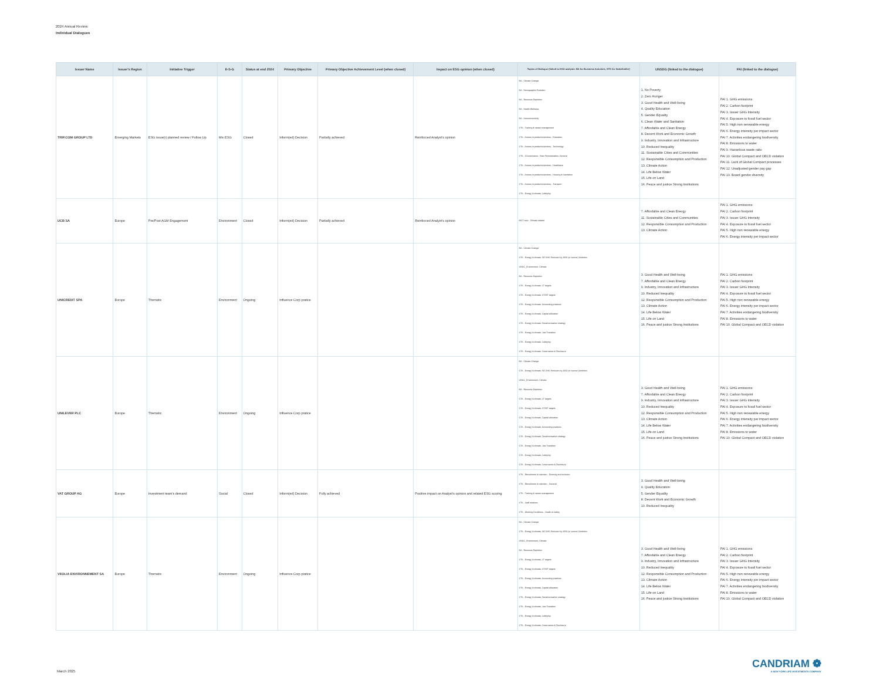2024 Annual Review
Individual Dialogues
| Issuer Name | Issuer's Region | Initiative Trigger | E-S-G | Status at end 2024 | Primary Objective | Primary Objective Achievement Level (when closed) | Impact on ESG opinion (when closed) | Topics of Dialogue (linked to ESG analysis: BA for Business Activities, STK for Stakeholder) | UNSDG (linked to the dialogue) | PAI (linked to the dialogue) |
| --- | --- | --- | --- | --- | --- | --- | --- | --- | --- | --- |
| TRIP.COM GROUP LTD | Emerging Markets | ESG issue(r) planned review / Follow Up | Mix ESG | Closed | Inform(ed) Decision | Partially achieved | Reinforced Analyst's opinion | BA - Climate Change BA - Demographic Evolution BA - Resource Depletion BA - Health Wellness BA - Interconnectivity STK - Training & career management STK - Access to products/services - Education STK - Access to products/services - Technology STK - CGovernance - Exec Remuneration, General STK - Access to products/services - Healthcare STK - Access to products/services - Housing & Sanitation STK - Access to products/services - Transport STK - Energy & climate, Lobbying | 1. No Poverty 2. Zero Hunger 3. Good Health and Well-being 4. Quality Education 5. Gender Equality 6. Clean Water and Sanitation 7. Affordable and Clean Energy 8. Decent Work and Economic Growth 9. Industry, Innovation and Infrastructure 10. Reduced Inequality 11. Sustainable Cities and Communities 12. Responsible Consumption and Production 13. Climate Action 14. Life Below Water 15. Life on Land 16. Peace and justice Strong Institutions | PAI 1. GHG emissions PAI 2. Carbon footprint PAI 3. Issuer GHG Intensity PAI 4. Exposure to fossil fuel sector PAI 5. High non renewable energy PAI 6. Energy intensity per impact sector PAI 7. Activities endangering biodiversity PAI 8. Emissions to water PAI 9. Hazardous waste ratio PAI 10. Global Compact and OECD violation PAI 11. Lack of Global Compact processes PAI 12. Unadjusted gender pay gap PAI 13. Board gender diversity |
| UCB SA | Europe | Pre/Post AGM Engagement | Environment | Closed | Inform(ed) Decision | Partially achieved | Reinforced Analyst's opinion | MGT reso - Climate related | 7. Affordable and Clean Energy 11. Sustainable Cities and Communities 12. Responsible Consumption and Production 13. Climate Action | PAI 1. GHG emissions PAI 2. Carbon footprint PAI 3. Issuer GHG Intensity PAI 4. Exposure to fossil fuel sector PAI 5. High non renewable energy PAI 6. Energy intensity per impact sector |
| UNICREDIT SPA | Europe | Thematic | Environment | Ongoing | Influence Corp pratice | | | BA - Climate Change STK - Energy & climate, NZ GHG Emission by 2050 (or sooner) Ambition UNGC_Environment, Climate BA - Resource Depletion STK - Energy & climate, LT targets STK - Energy & climate, ST/MT targets STK - Energy & climate, Accounting practices STK - Energy & climate, Capital allocation STK - Energy & climate, Decarbonisation strategy STK - Energy & climate, Just Transition STK - Energy & climate, Lobbying STK - Energy & climate, Governance & Disclosure | 3. Good Health and Well-being 7. Affordable and Clean Energy 9. Industry, Innovation and Infrastructure 10. Reduced Inequality 12. Responsible Consumption and Production 13. Climate Action 14. Life Below Water 15. Life on Land 16. Peace and justice Strong Institutions | PAI 1. GHG emissions PAI 2. Carbon footprint PAI 3. Issuer GHG Intensity PAI 4. Exposure to fossil fuel sector PAI 5. High non renewable energy PAI 6. Energy intensity per impact sector PAI 7. Activities endangering biodiversity PAI 8. Emissions to water PAI 10. Global Compact and OECD violation |
| UNILEVER PLC | Europe | Thematic | Environment | Ongoing | Influence Corp pratice | | | BA - Climate Change STK - Energy & climate, NZ GHG Emission by 2050 (or sooner) Ambition UNGC_Environment, Climate BA - Resource Depletion STK - Energy & climate, LT targets STK - Energy & climate, ST/MT targets STK - Energy & climate, Capital allocation STK - Energy & climate, Accounting practices STK - Energy & climate, Decarbonisation strategy STK - Energy & climate, Just Transition STK - Energy & climate, Lobbying STK - Energy & climate, Governance & Disclosure | 3. Good Health and Well-being 7. Affordable and Clean Energy 9. Industry, Innovation and Infrastructure 10. Reduced Inequality 12. Responsible Consumption and Production 13. Climate Action 14. Life Below Water 15. Life on Land 16. Peace and justice Strong Institutions | PAI 1. GHG emissions PAI 2. Carbon footprint PAI 3. Issuer GHG Intensity PAI 4. Exposure to fossil fuel sector PAI 5. High non renewable energy PAI 6. Energy intensity per impact sector PAI 7. Activities endangering biodiversity PAI 8. Emissions to water PAI 10. Global Compact and OECD violation |
| VAT GROUP AG | Europe | Investment team's demand | Social | Closed | Inform(ed) Decision | Fully achieved | Positive impact on Analyst's opinion and related ESG scoring | STK - Recruitment & retention - Diversity and inclusion STK - Recruitment & retention - General STK - Training & career management STK - Staff relations STK - Working Conditions - Health & Safety | 3. Good Health and Well-being 4. Quality Education 5. Gender Equality 8. Decent Work and Economic Growth 10. Reduced Inequality | |
| VEOLIA ENVIRONNEMENT SA | Europe | Thematic | Environment | Ongoing | Influence Corp pratice | | | BA - Climate Change STK - Energy & climate, NZ GHG Emission by 2050 (or sooner) Ambition UNGC_Environment, Climate BA - Resource Depletion STK - Energy & climate, LT targets STK - Energy & climate, ST/MT targets STK - Energy & climate, Accounting practices STK - Energy & climate, Capital allocation STK - Energy & climate, Decarbonisation strategy STK - Energy & climate, Just Transition STK - Energy & climate, Lobbying STK - Energy & climate, Governance & Disclosure | 3. Good Health and Well-being 7. Affordable and Clean Energy 9. Industry, Innovation and Infrastructure 10. Reduced Inequality 12. Responsible Consumption and Production 13. Climate Action 14. Life Below Water 15. Life on Land 16. Peace and justice Strong Institutions | PAI 1. GHG emissions PAI 2. Carbon footprint PAI 3. Issuer GHG Intensity PAI 4. Exposure to fossil fuel sector PAI 5. High non renewable energy PAI 6. Energy intensity per impact sector PAI 7. Activities endangering biodiversity PAI 8. Emissions to water PAI 10. Global Compact and OECD violation |
March 2025
CANDRIAM ❁
A NEW YORK LIFE INVESTMENTS COMPANY